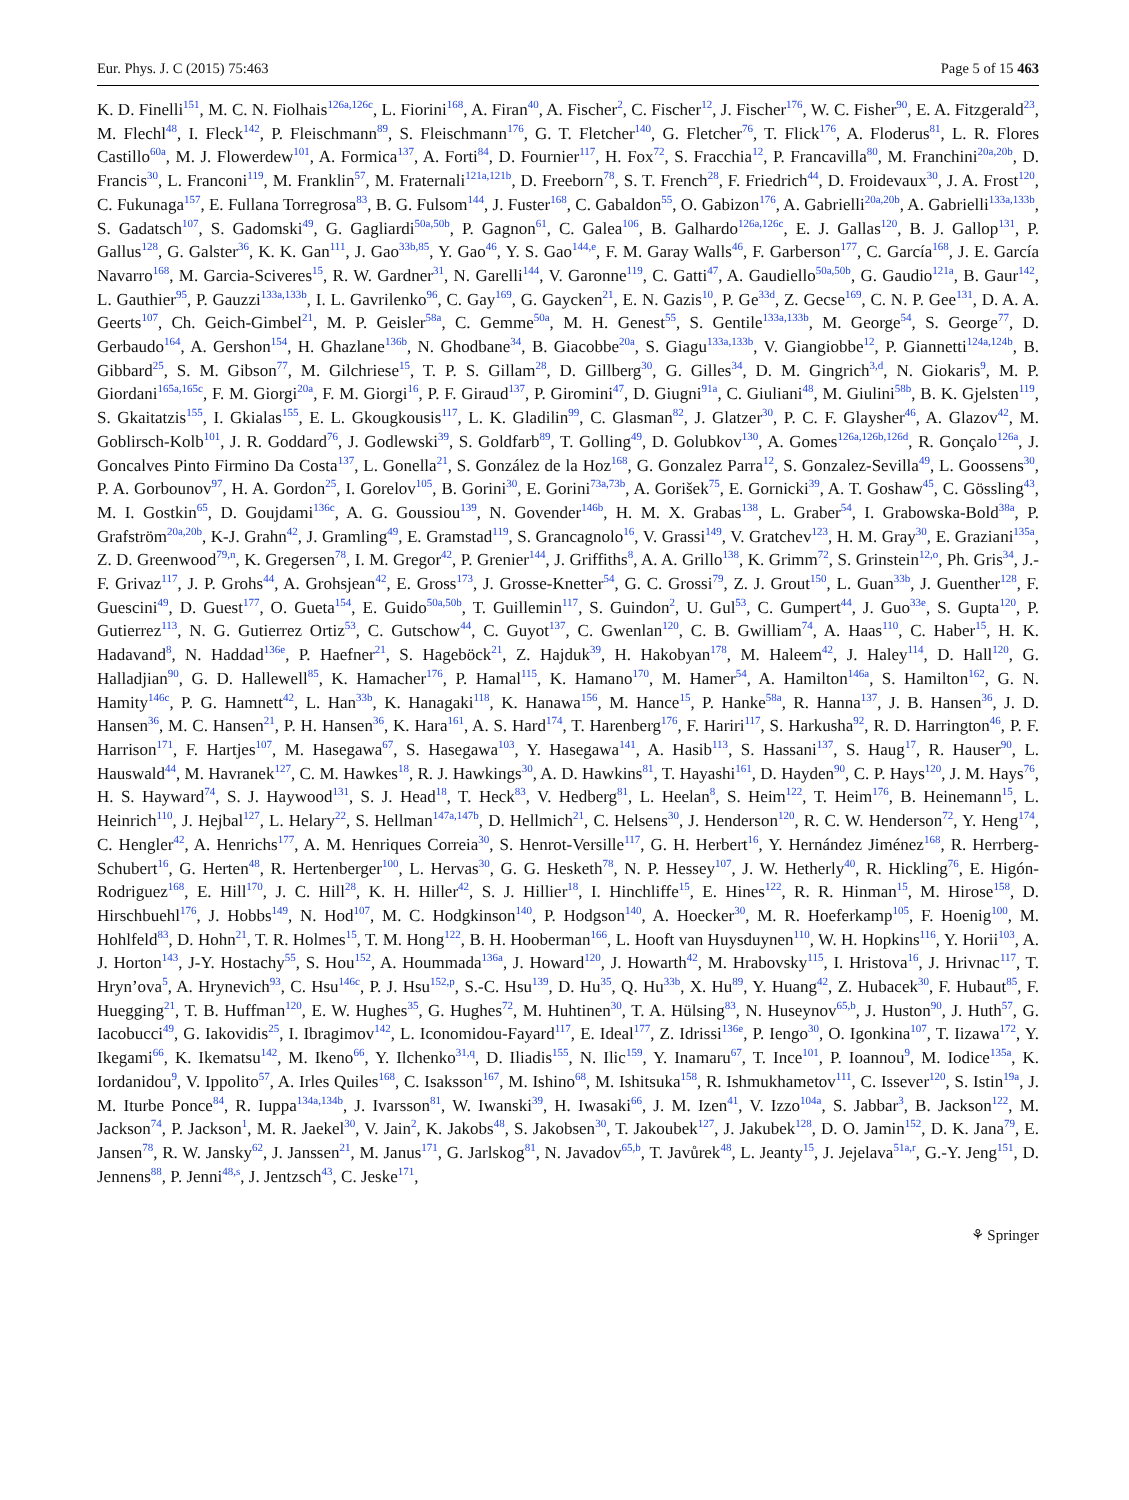Eur. Phys. J. C (2015) 75:463 Page 5 of 15 463
K. D. Finelli<sup>151</sup>, M. C. N. Fiolhais<sup>126a,126c</sup>, L. Fiorini<sup>168</sup>, A. Firan<sup>40</sup>, A. Fischer<sup>2</sup>, C. Fischer<sup>12</sup>, J. Fischer<sup>176</sup>, W. C. Fisher<sup>90</sup>, E. A. Fitzgerald<sup>23</sup>, M. Flechl<sup>48</sup>, I. Fleck<sup>142</sup>, P. Fleischmann<sup>89</sup>, S. Fleischmann<sup>176</sup>, G. T. Fletcher<sup>140</sup>, G. Fletcher<sup>76</sup>, T. Flick<sup>176</sup>, A. Floderus<sup>81</sup>, L. R. Flores Castillo<sup>60a</sup>, M. J. Flowerdew<sup>101</sup>, A. Formica<sup>137</sup>, A. Forti<sup>84</sup>, D. Fournier<sup>117</sup>, H. Fox<sup>72</sup>, S. Fracchia<sup>12</sup>, P. Francavilla<sup>80</sup>, M. Franchini<sup>20a,20b</sup>, D. Francis<sup>30</sup>, L. Franconi<sup>119</sup>, M. Franklin<sup>57</sup>, M. Fraternali<sup>121a,121b</sup>, D. Freeborn<sup>78</sup>, S. T. French<sup>28</sup>, F. Friedrich<sup>44</sup>, D. Froidevaux<sup>30</sup>, J. A. Frost<sup>120</sup>, C. Fukunaga<sup>157</sup>, E. Fullana Torregrosa<sup>83</sup>, B. G. Fulsom<sup>144</sup>, J. Fuster<sup>168</sup>, C. Gabaldon<sup>55</sup>, O. Gabizon<sup>176</sup>, A. Gabrielli<sup>20a,20b</sup>, A. Gabrielli<sup>133a,133b</sup>, S. Gadatsch<sup>107</sup>, S. Gadomski<sup>49</sup>, G. Gagliardi<sup>50a,50b</sup>, P. Gagnon<sup>61</sup>, C. Galea<sup>106</sup>, B. Galhardo<sup>126a,126c</sup>, E. J. Gallas<sup>120</sup>, B. J. Gallop<sup>131</sup>, P. Gallus<sup>128</sup>, G. Galster<sup>36</sup>, K. K. Gan<sup>111</sup>, J. Gao<sup>33b,85</sup>, Y. Gao<sup>46</sup>, Y. S. Gao<sup>144,e</sup>, F. M. Garay Walls<sup>46</sup>, F. Garberson<sup>177</sup>, C. García<sup>168</sup>, J. E. García Navarro<sup>168</sup>, M. Garcia-Sciveres<sup>15</sup>, R. W. Gardner<sup>31</sup>, N. Garelli<sup>144</sup>, V. Garonne<sup>119</sup>, C. Gatti<sup>47</sup>, A. Gaudiello<sup>50a,50b</sup>, G. Gaudio<sup>121a</sup>, B. Gaur<sup>142</sup>, L. Gauthier<sup>95</sup>, P. Gauzzi<sup>133a,133b</sup>, I. L. Gavrilenko<sup>96</sup>, C. Gay<sup>169</sup>, G. Gaycken<sup>21</sup>, E. N. Gazis<sup>10</sup>, P. Ge<sup>33d</sup>, Z. Gecse<sup>169</sup>, C. N. P. Gee<sup>131</sup>, D. A. A. Geerts<sup>107</sup>, Ch. Geich-Gimbel<sup>21</sup>, M. P. Geisler<sup>58a</sup>, C. Gemme<sup>50a</sup>, M. H. Genest<sup>55</sup>, S. Gentile<sup>133a,133b</sup>, M. George<sup>54</sup>, S. George<sup>77</sup>, D. Gerbaudo<sup>164</sup>, A. Gershon<sup>154</sup>, H. Ghazlane<sup>136b</sup>, N. Ghodbane<sup>34</sup>, B. Giacobbe<sup>20a</sup>, S. Giagu<sup>133a,133b</sup>, V. Giangiobbe<sup>12</sup>, P. Giannetti<sup>124a,124b</sup>, B. Gibbard<sup>25</sup>, S. M. Gibson<sup>77</sup>, M. Gilchriese<sup>15</sup>, T. P. S. Gillam<sup>28</sup>, D. Gillberg<sup>30</sup>, G. Gilles<sup>34</sup>, D. M. Gingrich<sup>3,d</sup>, N. Giokaris<sup>9</sup>, M. P. Giordani<sup>165a,165c</sup>, F. M. Giorgi<sup>20a</sup>, F. M. Giorgi<sup>16</sup>, P. F. Giraud<sup>137</sup>, P. Giromini<sup>47</sup>, D. Giugni<sup>91a</sup>, C. Giuliani<sup>48</sup>, M. Giulini<sup>58b</sup>, B. K. Gjelsten<sup>119</sup>, S. Gkaitatzis<sup>155</sup>, I. Gkialas<sup>155</sup>, E. L. Gkougkousis<sup>117</sup>, L. K. Gladilin<sup>99</sup>, C. Glasman<sup>82</sup>, J. Glatzer<sup>30</sup>, P. C. F. Glaysher<sup>46</sup>, A. Glazov<sup>42</sup>, M. Goblirsch-Kolb<sup>101</sup>, J. R. Goddard<sup>76</sup>, J. Godlewski<sup>39</sup>, S. Goldfarb<sup>89</sup>, T. Golling<sup>49</sup>, D. Golubkov<sup>130</sup>, A. Gomes<sup>126a,126b,126d</sup>, R. Gonçalo<sup>126a</sup>, J. Goncalves Pinto Firmino Da Costa<sup>137</sup>, L. Gonella<sup>21</sup>, S. González de la Hoz<sup>168</sup>, G. Gonzalez Parra<sup>12</sup>, S. Gonzalez-Sevilla<sup>49</sup>, L. Goossens<sup>30</sup>, P. A. Gorbounov<sup>97</sup>, H. A. Gordon<sup>25</sup>, I. Gorelov<sup>105</sup>, B. Gorini<sup>30</sup>, E. Gorini<sup>73a,73b</sup>, A. Gorišek<sup>75</sup>, E. Gornicki<sup>39</sup>, A. T. Goshaw<sup>45</sup>, C. Gössling<sup>43</sup>, M. I. Gostkin<sup>65</sup>, D. Goujdami<sup>136c</sup>, A. G. Goussiou<sup>139</sup>, N. Govender<sup>146b</sup>, H. M. X. Grabas<sup>138</sup>, L. Graber<sup>54</sup>, I. Grabowska-Bold<sup>38a</sup>, P. Grafström<sup>20a,20b</sup>, K-J. Grahn<sup>42</sup>, J. Gramling<sup>49</sup>, E. Gramstad<sup>119</sup>, S. Grancagnolo<sup>16</sup>, V. Grassi<sup>149</sup>, V. Gratchev<sup>123</sup>, H. M. Gray<sup>30</sup>, E. Graziani<sup>135a</sup>, Z. D. Greenwood<sup>79,n</sup>, K. Gregersen<sup>78</sup>, I. M. Gregor<sup>42</sup>, P. Grenier<sup>144</sup>, J. Griffiths<sup>8</sup>, A. A. Grillo<sup>138</sup>, K. Grimm<sup>72</sup>, S. Grinstein<sup>12,o</sup>, Ph. Gris<sup>34</sup>, J.-F. Grivaz<sup>117</sup>, J. P. Grohs<sup>44</sup>, A. Grohsjean<sup>42</sup>, E. Gross<sup>173</sup>, J. Grosse-Knetter<sup>54</sup>, G. C. Grossi<sup>79</sup>, Z. J. Grout<sup>150</sup>, L. Guan<sup>33b</sup>, J. Guenther<sup>128</sup>, F. Guescini<sup>49</sup>, D. Guest<sup>177</sup>, O. Gueta<sup>154</sup>, E. Guido<sup>50a,50b</sup>, T. Guillemin<sup>117</sup>, S. Guindon<sup>2</sup>, U. Gul<sup>53</sup>, C. Gumpert<sup>44</sup>, J. Guo<sup>33e</sup>, S. Gupta<sup>120</sup>, P. Gutierrez<sup>113</sup>, N. G. Gutierrez Ortiz<sup>53</sup>, C. Gutschow<sup>44</sup>, C. Guyot<sup>137</sup>, C. Gwenlan<sup>120</sup>, C. B. Gwilliam<sup>74</sup>, A. Haas<sup>110</sup>, C. Haber<sup>15</sup>, H. K. Hadavand<sup>8</sup>, N. Haddad<sup>136e</sup>, P. Haefner<sup>21</sup>, S. Hageböck<sup>21</sup>, Z. Hajduk<sup>39</sup>, H. Hakobyan<sup>178</sup>, M. Haleem<sup>42</sup>, J. Haley<sup>114</sup>, D. Hall<sup>120</sup>, G. Halladjian<sup>90</sup>, G. D. Hallewell<sup>85</sup>, K. Hamacher<sup>176</sup>, P. Hamal<sup>115</sup>, K. Hamano<sup>170</sup>, M. Hamer<sup>54</sup>, A. Hamilton<sup>146a</sup>, S. Hamilton<sup>162</sup>, G. N. Hamity<sup>146c</sup>, P. G. Hamnett<sup>42</sup>, L. Han<sup>33b</sup>, K. Hanagaki<sup>118</sup>, K. Hanawa<sup>156</sup>, M. Hance<sup>15</sup>, P. Hanke<sup>58a</sup>, R. Hanna<sup>137</sup>, J. B. Hansen<sup>36</sup>, J. D. Hansen<sup>36</sup>, M. C. Hansen<sup>21</sup>, P. H. Hansen<sup>36</sup>, K. Hara<sup>161</sup>, A. S. Hard<sup>174</sup>, T. Harenberg<sup>176</sup>, F. Hariri<sup>117</sup>, S. Harkusha<sup>92</sup>, R. D. Harrington<sup>46</sup>, P. F. Harrison<sup>171</sup>, F. Hartjes<sup>107</sup>, M. Hasegawa<sup>67</sup>, S. Hasegawa<sup>103</sup>, Y. Hasegawa<sup>141</sup>, A. Hasib<sup>113</sup>, S. Hassani<sup>137</sup>, S. Haug<sup>17</sup>, R. Hauser<sup>90</sup>, L. Hauswald<sup>44</sup>, M. Havranek<sup>127</sup>, C. M. Hawkes<sup>18</sup>, R. J. Hawkings<sup>30</sup>, A. D. Hawkins<sup>81</sup>, T. Hayashi<sup>161</sup>, D. Hayden<sup>90</sup>, C. P. Hays<sup>120</sup>, J. M. Hays<sup>76</sup>, H. S. Hayward<sup>74</sup>, S. J. Haywood<sup>131</sup>, S. J. Head<sup>18</sup>, T. Heck<sup>83</sup>, V. Hedberg<sup>81</sup>, L. Heelan<sup>8</sup>, S. Heim<sup>122</sup>, T. Heim<sup>176</sup>, B. Heinemann<sup>15</sup>, L. Heinrich<sup>110</sup>, J. Hejbal<sup>127</sup>, L. Helary<sup>22</sup>, S. Hellman<sup>147a,147b</sup>, D. Hellmich<sup>21</sup>, C. Helsens<sup>30</sup>, J. Henderson<sup>120</sup>, R. C. W. Henderson<sup>72</sup>, Y. Heng<sup>174</sup>, C. Hengler<sup>42</sup>, A. Henrichs<sup>177</sup>, A. M. Henriques Correia<sup>30</sup>, S. Henrot-Versille<sup>117</sup>, G. H. Herbert<sup>16</sup>, Y. Hernández Jiménez<sup>168</sup>, R. Herrberg-Schubert<sup>16</sup>, G. Herten<sup>48</sup>, R. Hertenberger<sup>100</sup>, L. Hervas<sup>30</sup>, G. G. Hesketh<sup>78</sup>, N. P. Hessey<sup>107</sup>, J. W. Hetherly<sup>40</sup>, R. Hickling<sup>76</sup>, E. Higón-Rodriguez<sup>168</sup>, E. Hill<sup>170</sup>, J. C. Hill<sup>28</sup>, K. H. Hiller<sup>42</sup>, S. J. Hillier<sup>18</sup>, I. Hinchliffe<sup>15</sup>, E. Hines<sup>122</sup>, R. R. Hinman<sup>15</sup>, M. Hirose<sup>158</sup>, D. Hirschbuehl<sup>176</sup>, J. Hobbs<sup>149</sup>, N. Hod<sup>107</sup>, M. C. Hodgkinson<sup>140</sup>, P. Hodgson<sup>140</sup>, A. Hoecker<sup>30</sup>, M. R. Hoeferkamp<sup>105</sup>, F. Hoenig<sup>100</sup>, M. Hohlfeld<sup>83</sup>, D. Hohn<sup>21</sup>, T. R. Holmes<sup>15</sup>, T. M. Hong<sup>122</sup>, B. H. Hooberman<sup>166</sup>, L. Hooft van Huysduynen<sup>110</sup>, W. H. Hopkins<sup>116</sup>, Y. Horii<sup>103</sup>, A. J. Horton<sup>143</sup>, J-Y. Hostachy<sup>55</sup>, S. Hou<sup>152</sup>, A. Hoummada<sup>136a</sup>, J. Howard<sup>120</sup>, J. Howarth<sup>42</sup>, M. Hrabovsky<sup>115</sup>, I. Hristova<sup>16</sup>, J. Hrivnac<sup>117</sup>, T. Hryn’ova<sup>5</sup>, A. Hrynevich<sup>93</sup>, C. Hsu<sup>146c</sup>, P. J. Hsu<sup>152,p</sup>, S.-C. Hsu<sup>139</sup>, D. Hu<sup>35</sup>, Q. Hu<sup>33b</sup>, X. Hu<sup>89</sup>, Y. Huang<sup>42</sup>, Z. Hubacek<sup>30</sup>, F. Hubaut<sup>85</sup>, F. Huegging<sup>21</sup>, T. B. Huffman<sup>120</sup>, E. W. Hughes<sup>35</sup>, G. Hughes<sup>72</sup>, M. Huhtinen<sup>30</sup>, T. A. Hülsing<sup>83</sup>, N. Huseynov<sup>65,b</sup>, J. Huston<sup>90</sup>, J. Huth<sup>57</sup>, G. Iacobucci<sup>49</sup>, G. Iakovidis<sup>25</sup>, I. Ibragimov<sup>142</sup>, L. Iconomidou-Fayard<sup>117</sup>, E. Ideal<sup>177</sup>, Z. Idrissi<sup>136e</sup>, P. Iengo<sup>30</sup>, O. Igonkina<sup>107</sup>, T. Iizawa<sup>172</sup>, Y. Ikegami<sup>66</sup>, K. Ikematsu<sup>142</sup>, M. Ikeno<sup>66</sup>, Y. Ilchenko<sup>31,q</sup>, D. Iliadis<sup>155</sup>, N. Ilic<sup>159</sup>, Y. Inamaru<sup>67</sup>, T. Ince<sup>101</sup>, P. Ioannou<sup>9</sup>, M. Iodice<sup>135a</sup>, K. Iordanidou<sup>9</sup>, V. Ippolito<sup>57</sup>, A. Irles Quiles<sup>168</sup>, C. Isaksson<sup>167</sup>, M. Ishino<sup>68</sup>, M. Ishitsuka<sup>158</sup>, R. Ishmukhametov<sup>111</sup>, C. Issever<sup>120</sup>, S. Istin<sup>19a</sup>, J. M. Iturbe Ponce<sup>84</sup>, R. Iuppa<sup>134a,134b</sup>, J. Ivarsson<sup>81</sup>, W. Iwanski<sup>39</sup>, H. Iwasaki<sup>66</sup>, J. M. Izen<sup>41</sup>, V. Izzo<sup>104a</sup>, S. Jabbar<sup>3</sup>, B. Jackson<sup>122</sup>, M. Jackson<sup>74</sup>, P. Jackson<sup>1</sup>, M. R. Jaekel<sup>30</sup>, V. Jain<sup>2</sup>, K. Jakobs<sup>48</sup>, S. Jakobsen<sup>30</sup>, T. Jakoubek<sup>127</sup>, J. Jakubek<sup>128</sup>, D. O. Jamin<sup>152</sup>, D. K. Jana<sup>79</sup>, E. Jansen<sup>78</sup>, R. W. Jansky<sup>62</sup>, J. Janssen<sup>21</sup>, M. Janus<sup>171</sup>, G. Jarlskog<sup>81</sup>, N. Javadov<sup>65,b</sup>, T. Javůrek<sup>48</sup>, L. Jeanty<sup>15</sup>, J. Jejelava<sup>51a,r</sup>, G.-Y. Jeng<sup>151</sup>, D. Jennens<sup>88</sup>, P. Jenni<sup>48,s</sup>, J. Jentzsch<sup>43</sup>, C. Jeske<sup>171</sup>,
⚘ Springer